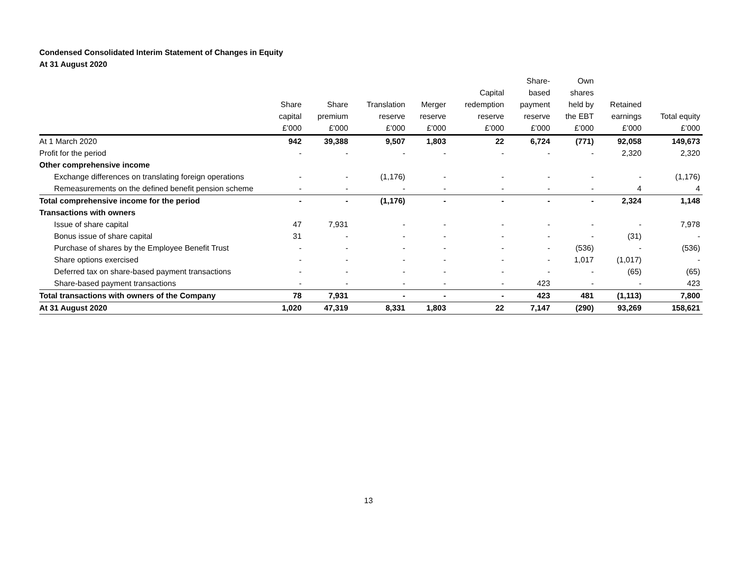Condensed Consolidated Interim Statement of Changes in Equity
At 31 August 2020
| | Share capital £’000 | Share premium £’000 | Translation reserve £’000 | Merger reserve £’000 | Capital redemption reserve £’000 | Share- based payment reserve £’000 | Own shares held by the EBT £’000 | Retained earnings £’000 | Total equity £’000 |
| --- | --- | --- | --- | --- | --- | --- | --- | --- | --- |
| At 1 March 2020 | 942 | 39,388 | 9,507 | 1,803 | 22 | 6,724 | (771) | 92,058 | 149,673 |
| Profit for the period | - | - | - | - | - | - | - | 2,320 | 2,320 |
| Other comprehensive income | | | | | | | | | |
| Exchange differences on translating foreign operations | - | - | (1,176) | - | - | - | - | - | (1,176) |
| Remeasurements on the defined benefit pension scheme | - | - | - | - | - | - | - | 4 | 4 |
| Total comprehensive income for the period | - | - | (1,176) | - | - | - | - | 2,324 | 1,148 |
| Transactions with owners | | | | | | | | | |
| Issue of share capital | 47 | 7,931 | - | - | - | - | - | - | 7,978 |
| Bonus issue of share capital | 31 | - | - | - | - | - | - | (31) | - |
| Purchase of shares by the Employee Benefit Trust | - | - | - | - | - | - | (536) | - | (536) |
| Share options exercised | - | - | - | - | - | - | 1,017 | (1,017) | - |
| Deferred tax on share-based payment transactions | - | - | - | - | - | - | - | (65) | (65) |
| Share-based payment transactions | - | - | - | - | - | 423 | - | - | 423 |
| Total transactions with owners of the Company | 78 | 7,931 | - | - | - | 423 | 481 | (1,113) | 7,800 |
| At 31 August 2020 | 1,020 | 47,319 | 8,331 | 1,803 | 22 | 7,147 | (290) | 93,269 | 158,621 |
13